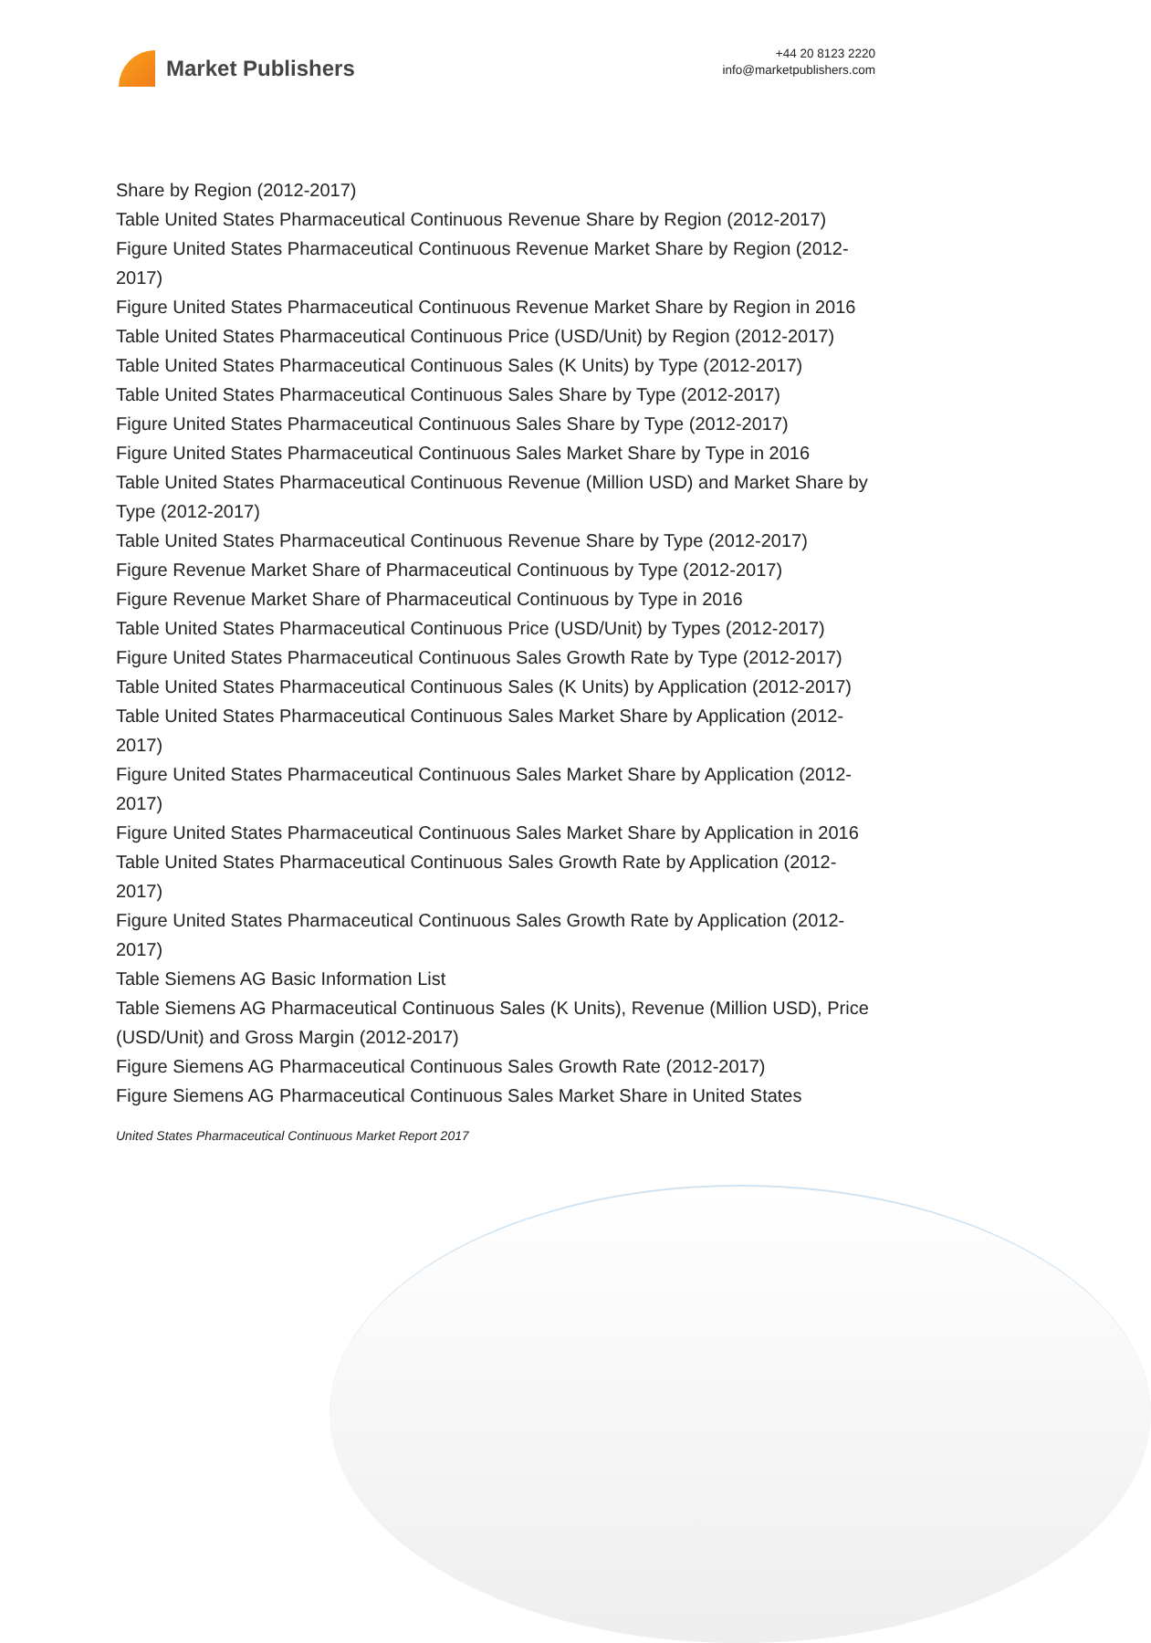Market Publishers
+44 20 8123 2220
info@marketpublishers.com
Share by Region (2012-2017)
Table United States Pharmaceutical Continuous Revenue Share by Region (2012-2017)
Figure United States Pharmaceutical Continuous Revenue Market Share by Region (2012-2017)
Figure United States Pharmaceutical Continuous Revenue Market Share by Region in 2016
Table United States Pharmaceutical Continuous Price (USD/Unit) by Region (2012-2017)
Table United States Pharmaceutical Continuous Sales (K Units) by Type (2012-2017)
Table United States Pharmaceutical Continuous Sales Share by Type (2012-2017)
Figure United States Pharmaceutical Continuous Sales Share by Type (2012-2017)
Figure United States Pharmaceutical Continuous Sales Market Share by Type in 2016
Table United States Pharmaceutical Continuous Revenue (Million USD) and Market Share by Type (2012-2017)
Table United States Pharmaceutical Continuous Revenue Share by Type (2012-2017)
Figure Revenue Market Share of Pharmaceutical Continuous by Type (2012-2017)
Figure Revenue Market Share of Pharmaceutical Continuous by Type in 2016
Table United States Pharmaceutical Continuous Price (USD/Unit) by Types (2012-2017)
Figure United States Pharmaceutical Continuous Sales Growth Rate by Type (2012-2017)
Table United States Pharmaceutical Continuous Sales (K Units) by Application (2012-2017)
Table United States Pharmaceutical Continuous Sales Market Share by Application (2012-2017)
Figure United States Pharmaceutical Continuous Sales Market Share by Application (2012-2017)
Figure United States Pharmaceutical Continuous Sales Market Share by Application in 2016
Table United States Pharmaceutical Continuous Sales Growth Rate by Application (2012-2017)
Figure United States Pharmaceutical Continuous Sales Growth Rate by Application (2012-2017)
Table Siemens AG Basic Information List
Table Siemens AG Pharmaceutical Continuous Sales (K Units), Revenue (Million USD), Price (USD/Unit) and Gross Margin (2012-2017)
Figure Siemens AG Pharmaceutical Continuous Sales Growth Rate (2012-2017)
Figure Siemens AG Pharmaceutical Continuous Sales Market Share in United States
United States Pharmaceutical Continuous Market Report 2017